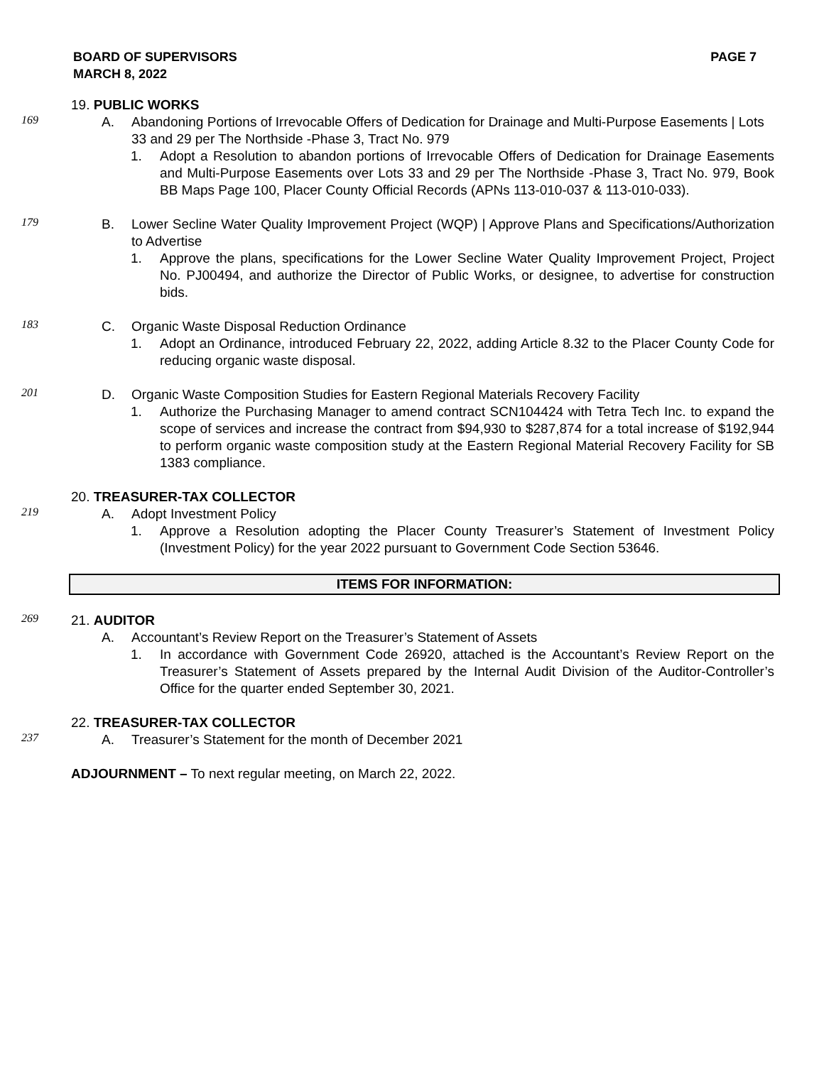BOARD OF SUPERVISORS
MARCH 8, 2022
PAGE 7
19. PUBLIC WORKS
169
A. Abandoning Portions of Irrevocable Offers of Dedication for Drainage and Multi-Purpose Easements | Lots 33 and 29 per The Northside -Phase 3, Tract No. 979
1. Adopt a Resolution to abandon portions of Irrevocable Offers of Dedication for Drainage Easements and Multi-Purpose Easements over Lots 33 and 29 per The Northside -Phase 3, Tract No. 979, Book BB Maps Page 100, Placer County Official Records (APNs 113-010-037 & 113-010-033).
179
B. Lower Secline Water Quality Improvement Project (WQP) | Approve Plans and Specifications/Authorization to Advertise
1. Approve the plans, specifications for the Lower Secline Water Quality Improvement Project, Project No. PJ00494, and authorize the Director of Public Works, or designee, to advertise for construction bids.
183
C. Organic Waste Disposal Reduction Ordinance
1. Adopt an Ordinance, introduced February 22, 2022, adding Article 8.32 to the Placer County Code for reducing organic waste disposal.
201
D. Organic Waste Composition Studies for Eastern Regional Materials Recovery Facility
1. Authorize the Purchasing Manager to amend contract SCN104424 with Tetra Tech Inc. to expand the scope of services and increase the contract from $94,930 to $287,874 for a total increase of $192,944 to perform organic waste composition study at the Eastern Regional Material Recovery Facility for SB 1383 compliance.
20. TREASURER-TAX COLLECTOR
219
A. Adopt Investment Policy
1. Approve a Resolution adopting the Placer County Treasurer’s Statement of Investment Policy (Investment Policy) for the year 2022 pursuant to Government Code Section 53646.
ITEMS FOR INFORMATION:
269
21. AUDITOR
A. Accountant’s Review Report on the Treasurer’s Statement of Assets
1. In accordance with Government Code 26920, attached is the Accountant’s Review Report on the Treasurer’s Statement of Assets prepared by the Internal Audit Division of the Auditor-Controller’s Office for the quarter ended September 30, 2021.
22. TREASURER-TAX COLLECTOR
237
A. Treasurer’s Statement for the month of December 2021
ADJOURNMENT – To next regular meeting, on March 22, 2022.